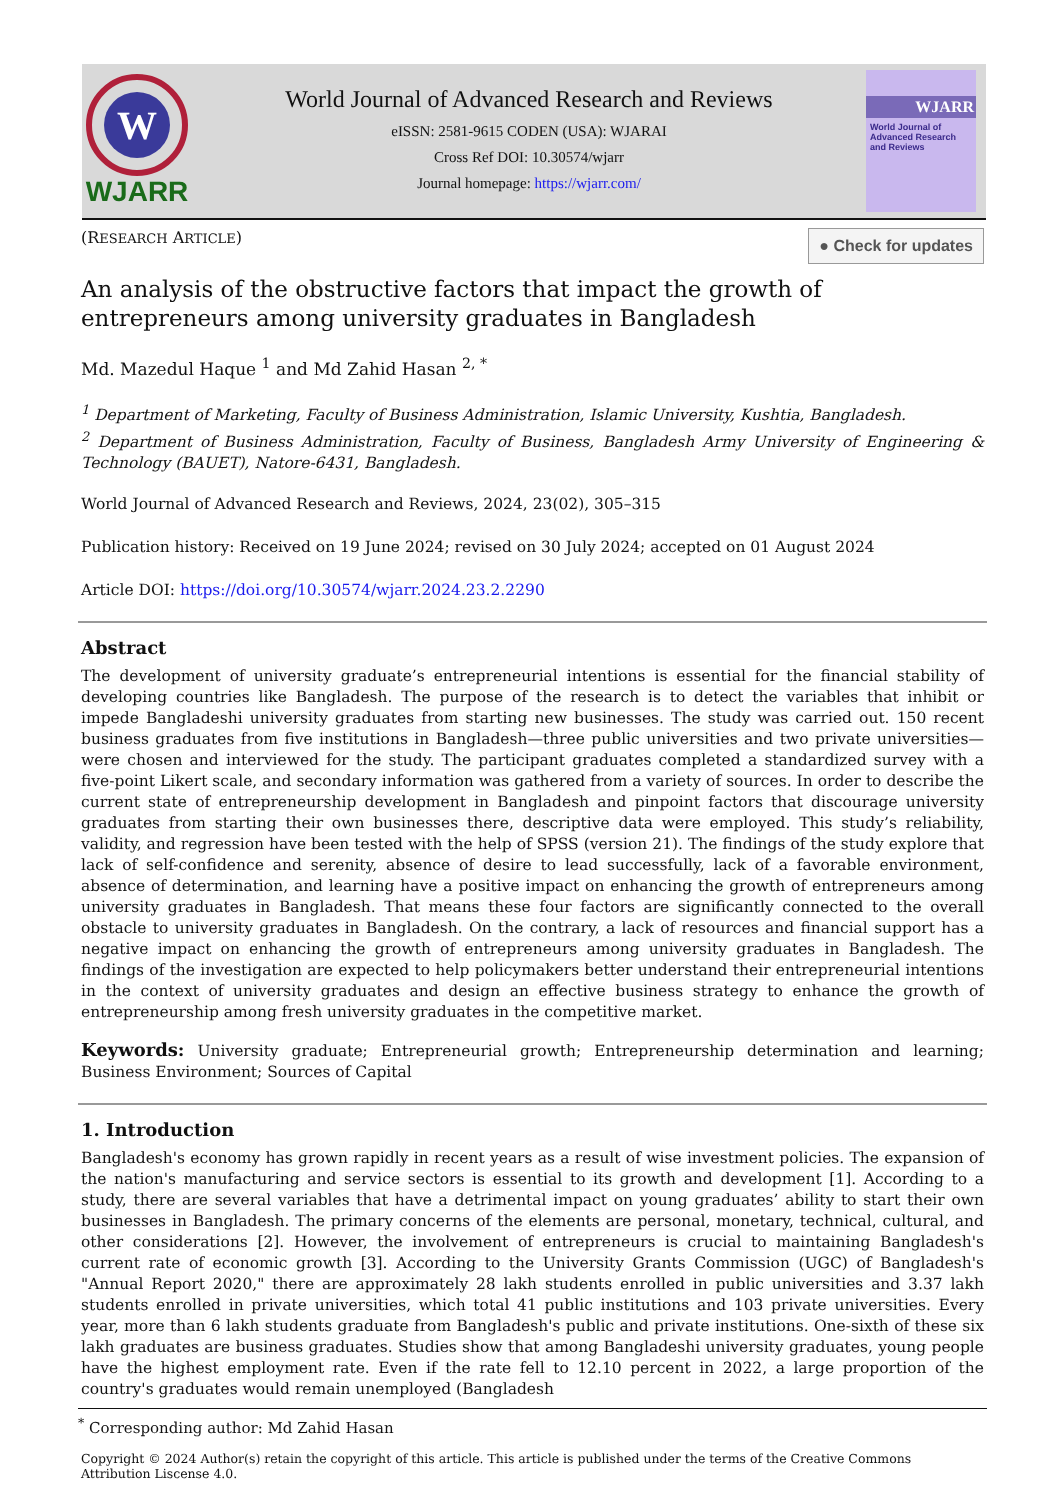W
WJARR
World Journal of Advanced Research and Reviews
eISSN: 2581-9615 CODEN (USA): WJARAI
Cross Ref DOI: 10.30574/wjarr
Journal homepage: https://wjarr.com/
WJARR
World Journal of Advanced Research and Reviews
(RESEARCH ARTICLE) ● Check for updates
An analysis of the obstructive factors that impact the growth of entrepreneurs among university graduates in Bangladesh
Md. Mazedul Haque <sup>1</sup> and Md Zahid Hasan <sup>2, *</sup>
<sup>1</sup> Department of Marketing, Faculty of Business Administration, Islamic University, Kushtia, Bangladesh.
<sup>2</sup> Department of Business Administration, Faculty of Business, Bangladesh Army University of Engineering & Technology (BAUET), Natore-6431, Bangladesh.
World Journal of Advanced Research and Reviews, 2024, 23(02), 305–315
Publication history: Received on 19 June 2024; revised on 30 July 2024; accepted on 01 August 2024
Article DOI: https://doi.org/10.30574/wjarr.2024.23.2.2290
Abstract
The development of university graduate’s entrepreneurial intentions is essential for the financial stability of developing countries like Bangladesh. The purpose of the research is to detect the variables that inhibit or impede Bangladeshi university graduates from starting new businesses. The study was carried out. 150 recent business graduates from five institutions in Bangladesh—three public universities and two private universities—were chosen and interviewed for the study. The participant graduates completed a standardized survey with a five-point Likert scale, and secondary information was gathered from a variety of sources. In order to describe the current state of entrepreneurship development in Bangladesh and pinpoint factors that discourage university graduates from starting their own businesses there, descriptive data were employed. This study’s reliability, validity, and regression have been tested with the help of SPSS (version 21). The findings of the study explore that lack of self-confidence and serenity, absence of desire to lead successfully, lack of a favorable environment, absence of determination, and learning have a positive impact on enhancing the growth of entrepreneurs among university graduates in Bangladesh. That means these four factors are significantly connected to the overall obstacle to university graduates in Bangladesh. On the contrary, a lack of resources and financial support has a negative impact on enhancing the growth of entrepreneurs among university graduates in Bangladesh. The findings of the investigation are expected to help policymakers better understand their entrepreneurial intentions in the context of university graduates and design an effective business strategy to enhance the growth of entrepreneurship among fresh university graduates in the competitive market.
Keywords: University graduate; Entrepreneurial growth; Entrepreneurship determination and learning; Business Environment; Sources of Capital
1. Introduction
Bangladesh's economy has grown rapidly in recent years as a result of wise investment policies. The expansion of the nation's manufacturing and service sectors is essential to its growth and development [1]. According to a study, there are several variables that have a detrimental impact on young graduates’ ability to start their own businesses in Bangladesh. The primary concerns of the elements are personal, monetary, technical, cultural, and other considerations [2]. However, the involvement of entrepreneurs is crucial to maintaining Bangladesh's current rate of economic growth [3]. According to the University Grants Commission (UGC) of Bangladesh's "Annual Report 2020," there are approximately 28 lakh students enrolled in public universities and 3.37 lakh students enrolled in private universities, which total 41 public institutions and 103 private universities. Every year, more than 6 lakh students graduate from Bangladesh's public and private institutions. One-sixth of these six lakh graduates are business graduates. Studies show that among Bangladeshi university graduates, young people have the highest employment rate. Even if the rate fell to 12.10 percent in 2022, a large proportion of the country's graduates would remain unemployed (Bangladesh
<sup>*</sup> Corresponding author: Md Zahid Hasan
Copyright © 2024 Author(s) retain the copyright of this article. This article is published under the terms of the Creative Commons Attribution Liscense 4.0.